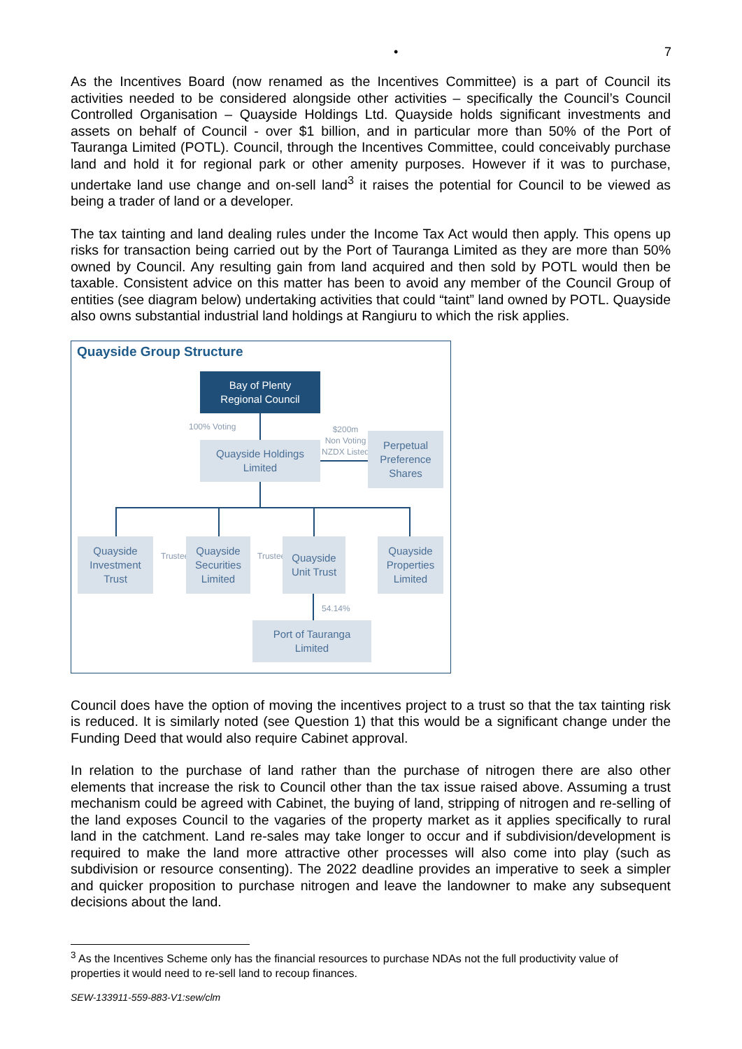• 7
As the Incentives Board (now renamed as the Incentives Committee) is a part of Council its activities needed to be considered alongside other activities – specifically the Council’s Council Controlled Organisation – Quayside Holdings Ltd. Quayside holds significant investments and assets on behalf of Council - over $1 billion, and in particular more than 50% of the Port of Tauranga Limited (POTL). Council, through the Incentives Committee, could conceivably purchase land and hold it for regional park or other amenity purposes. However if it was to purchase, undertake land use change and on-sell land<sup>3</sup> it raises the potential for Council to be viewed as being a trader of land or a developer.
The tax tainting and land dealing rules under the Income Tax Act would then apply. This opens up risks for transaction being carried out by the Port of Tauranga Limited as they are more than 50% owned by Council. Any resulting gain from land acquired and then sold by POTL would then be taxable. Consistent advice on this matter has been to avoid any member of the Council Group of entities (see diagram below) undertaking activities that could “taint” land owned by POTL. Quayside also owns substantial industrial land holdings at Rangiuru to which the risk applies.
Quayside Group Structure
Bay of Plenty
Regional Council
100% Voting
Quayside Holdings
Limited
$200m
Non Voting
NZDX Listed
Perpetual
Preference
Shares
Quayside
Investment
Trust
Trustee
Quayside
Securities
Limited
Trustee
Quayside
Unit Trust
Quayside
Properties
Limited
54.14%
Port of Tauranga
Limited
Council does have the option of moving the incentives project to a trust so that the tax tainting risk is reduced. It is similarly noted (see Question 1) that this would be a significant change under the Funding Deed that would also require Cabinet approval.
In relation to the purchase of land rather than the purchase of nitrogen there are also other elements that increase the risk to Council other than the tax issue raised above. Assuming a trust mechanism could be agreed with Cabinet, the buying of land, stripping of nitrogen and re-selling of the land exposes Council to the vagaries of the property market as it applies specifically to rural land in the catchment. Land re-sales may take longer to occur and if subdivision/development is required to make the land more attractive other processes will also come into play (such as subdivision or resource consenting). The 2022 deadline provides an imperative to seek a simpler and quicker proposition to purchase nitrogen and leave the landowner to make any subsequent decisions about the land.
<sup>3</sup> As the Incentives Scheme only has the financial resources to purchase NDAs not the full productivity value of properties it would need to re-sell land to recoup finances.
SEW-133911-559-883-V1:sew/clm